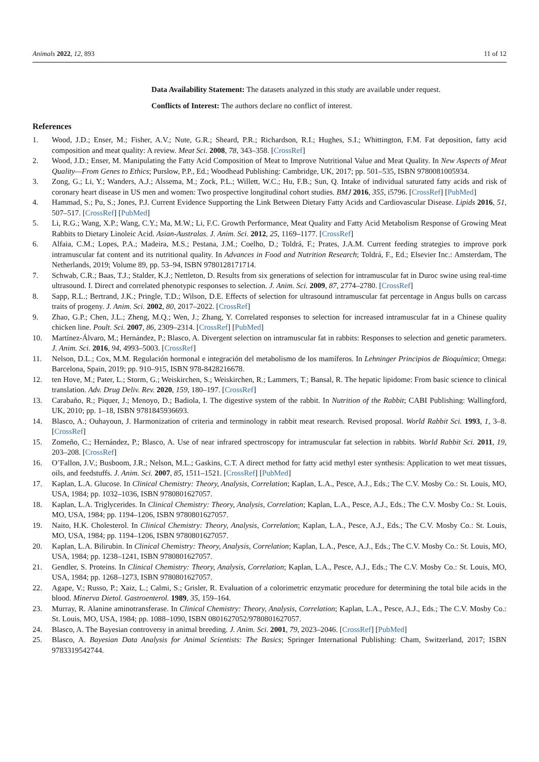Animals 2022, 12, 893 11 of 12
Data Availability Statement: The datasets analyzed in this study are available under request.
Conflicts of Interest: The authors declare no conflict of interest.
References
1. Wood, J.D.; Enser, M.; Fisher, A.V.; Nute, G.R.; Sheard, P.R.; Richardson, R.I.; Hughes, S.I.; Whittington, F.M. Fat deposition, fatty acid composition and meat quality: A review. Meat Sci. 2008, 78, 343–358. [CrossRef]
2. Wood, J.D.; Enser, M. Manipulating the Fatty Acid Composition of Meat to Improve Nutritional Value and Meat Quality. In New Aspects of Meat Quality—From Genes to Ethics; Purslow, P.P., Ed.; Woodhead Publishing: Cambridge, UK, 2017; pp. 501–535, ISBN 9780081005934.
3. Zong, G.; Li, Y.; Wanders, A.J.; Alssema, M.; Zock, P.L.; Willett, W.C.; Hu, F.B.; Sun, Q. Intake of individual saturated fatty acids and risk of coronary heart disease in US men and women: Two prospective longitudinal cohort studies. BMJ 2016, 355, i5796. [CrossRef] [PubMed]
4. Hammad, S.; Pu, S.; Jones, P.J. Current Evidence Supporting the Link Between Dietary Fatty Acids and Cardiovascular Disease. Lipids 2016, 51, 507–517. [CrossRef] [PubMed]
5. Li, R.G.; Wang, X.P.; Wang, C.Y.; Ma, M.W.; Li, F.C. Growth Performance, Meat Quality and Fatty Acid Metabolism Response of Growing Meat Rabbits to Dietary Linoleic Acid. Asian-Australas. J. Anim. Sci. 2012, 25, 1169–1177. [CrossRef]
6. Alfaia, C.M.; Lopes, P.A.; Madeira, M.S.; Pestana, J.M.; Coelho, D.; Toldrá, F.; Prates, J.A.M. Current feeding strategies to improve pork intramuscular fat content and its nutritional quality. In Advances in Food and Nutrition Research; Toldrá, F., Ed.; Elsevier Inc.: Amsterdam, The Netherlands, 2019; Volume 89, pp. 53–94, ISBN 9780128171714.
7. Schwab, C.R.; Baas, T.J.; Stalder, K.J.; Nettleton, D. Results from six generations of selection for intramuscular fat in Duroc swine using real-time ultrasound. I. Direct and correlated phenotypic responses to selection. J. Anim. Sci. 2009, 87, 2774–2780. [CrossRef]
8. Sapp, R.L.; Bertrand, J.K.; Pringle, T.D.; Wilson, D.E. Effects of selection for ultrasound intramuscular fat percentage in Angus bulls on carcass traits of progeny. J. Anim. Sci. 2002, 80, 2017–2022. [CrossRef]
9. Zhao, G.P.; Chen, J.L.; Zheng, M.Q.; Wen, J.; Zhang, Y. Correlated responses to selection for increased intramuscular fat in a Chinese quality chicken line. Poult. Sci. 2007, 86, 2309–2314. [CrossRef] [PubMed]
10. Martínez-Álvaro, M.; Hernández, P.; Blasco, A. Divergent selection on intramuscular fat in rabbits: Responses to selection and genetic parameters. J. Anim. Sci. 2016, 94, 4993–5003. [CrossRef]
11. Nelson, D.L.; Cox, M.M. Regulación hormonal e integración del metabolismo de los mamíferos. In Lehninger Principios de Bioquímica; Omega: Barcelona, Spain, 2019; pp. 910–915, ISBN 978-8428216678.
12. ten Hove, M.; Pater, L.; Storm, G.; Weiskirchen, S.; Weiskirchen, R.; Lammers, T.; Bansal, R. The hepatic lipidome: From basic science to clinical translation. Adv. Drug Deliv. Rev. 2020, 159, 180–197. [CrossRef]
13. Carabaño, R.; Piquer, J.; Menoyo, D.; Badiola, I. The digestive system of the rabbit. In Nutrition of the Rabbit; CABI Publishing: Wallingford, UK, 2010; pp. 1–18, ISBN 9781845936693.
14. Blasco, A.; Ouhayoun, J. Harmonization of criteria and terminology in rabbit meat research. Revised proposal. World Rabbit Sci. 1993, 1, 3–8. [CrossRef]
15. Zomeño, C.; Hernández, P.; Blasco, A. Use of near infrared spectroscopy for intramuscular fat selection in rabbits. World Rabbit Sci. 2011, 19, 203–208. [CrossRef]
16. O’Fallon, J.V.; Busboom, J.R.; Nelson, M.L.; Gaskins, C.T. A direct method for fatty acid methyl ester synthesis: Application to wet meat tissues, oils, and feedstuffs. J. Anim. Sci. 2007, 85, 1511–1521. [CrossRef] [PubMed]
17. Kaplan, L.A. Glucose. In Clinical Chemistry: Theory, Analysis, Correlation; Kaplan, L.A., Pesce, A.J., Eds.; The C.V. Mosby Co.: St. Louis, MO, USA, 1984; pp. 1032–1036, ISBN 9780801627057.
18. Kaplan, L.A. Triglycerides. In Clinical Chemistry: Theory, Analysis, Correlation; Kaplan, L.A., Pesce, A.J., Eds.; The C.V. Mosby Co.: St. Louis, MO, USA, 1984; pp. 1194–1206, ISBN 9780801627057.
19. Naito, H.K. Cholesterol. In Clinical Chemistry: Theory, Analysis, Correlation; Kaplan, L.A., Pesce, A.J., Eds.; The C.V. Mosby Co.: St. Louis, MO, USA, 1984; pp. 1194–1206, ISBN 9780801627057.
20. Kaplan, L.A. Bilirubin. In Clinical Chemistry: Theory, Analysis, Correlation; Kaplan, L.A., Pesce, A.J., Eds.; The C.V. Mosby Co.: St. Louis, MO, USA, 1984; pp. 1238–1241, ISBN 9780801627057.
21. Gendler, S. Proteins. In Clinical Chemistry: Theory, Analysis, Correlation; Kaplan, L.A., Pesce, A.J., Eds.; The C.V. Mosby Co.: St. Louis, MO, USA, 1984; pp. 1268–1273, ISBN 9780801627057.
22. Agape, V.; Russo, P.; Xaiz, L.; Calmi, S.; Grisler, R. Evaluation of a colorimetric enzymatic procedure for determining the total bile acids in the blood. Minerva Dietol. Gastroenterol. 1989, 35, 159–164.
23. Murray, R. Alanine aminotransferase. In Clinical Chemistry: Theory, Analysis, Correlation; Kaplan, L.A., Pesce, A.J., Eds.; The C.V. Mosby Co.: St. Louis, MO, USA, 1984; pp. 1088–1090, ISBN 0801627052/9780801627057.
24. Blasco, A. The Bayesian controversy in animal breeding. J. Anim. Sci. 2001, 79, 2023–2046. [CrossRef] [PubMed]
25. Blasco, A. Bayesian Data Analysis for Animal Scientists: The Basics; Springer International Publishing: Cham, Switzerland, 2017; ISBN 9783319542744.